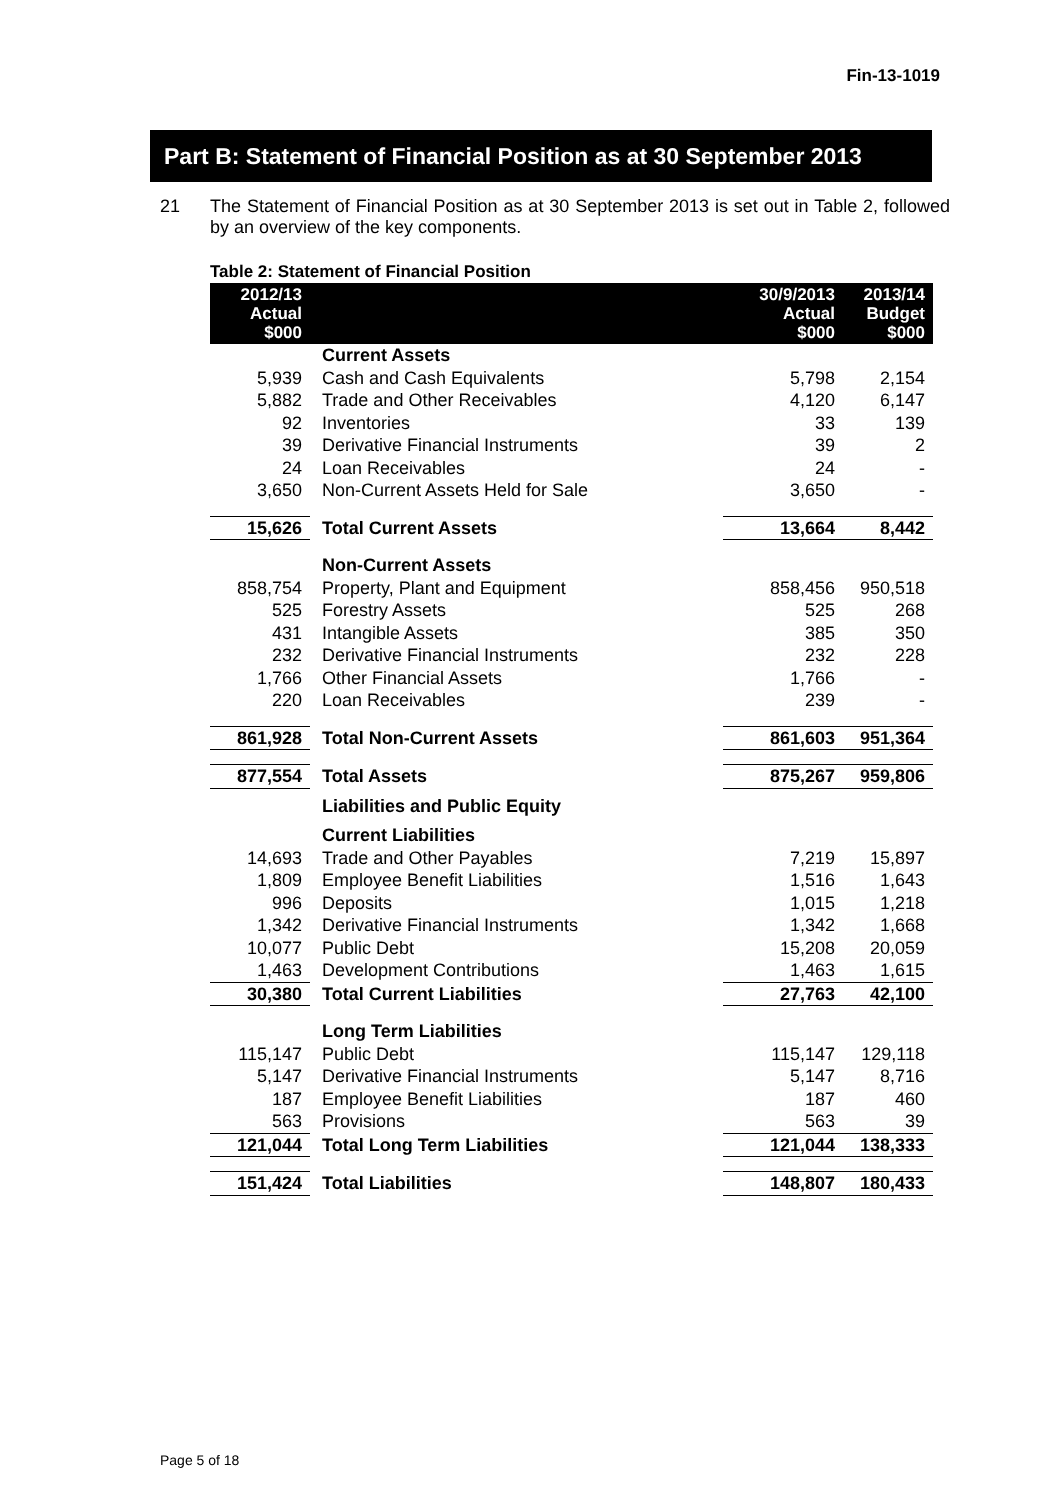Fin-13-1019
Part B: Statement of Financial Position as at 30 September 2013
21 The Statement of Financial Position as at 30 September 2013 is set out in Table 2, followed by an overview of the key components.
Table 2: Statement of Financial Position
| 2012/13 Actual $000 | | 30/9/2013 Actual $000 | 2013/14 Budget $000 |
| --- | --- | --- | --- |
| | Current Assets | | |
| 5,939 | Cash and Cash Equivalents | 5,798 | 2,154 |
| 5,882 | Trade and Other Receivables | 4,120 | 6,147 |
| 92 | Inventories | 33 | 139 |
| 39 | Derivative Financial Instruments | 39 | 2 |
| 24 | Loan Receivables | 24 | - |
| 3,650 | Non-Current Assets Held for Sale | 3,650 | - |
| 15,626 | Total Current Assets | 13,664 | 8,442 |
| | Non-Current Assets | | |
| 858,754 | Property, Plant and Equipment | 858,456 | 950,518 |
| 525 | Forestry Assets | 525 | 268 |
| 431 | Intangible Assets | 385 | 350 |
| 232 | Derivative Financial Instruments | 232 | 228 |
| 1,766 | Other Financial Assets | 1,766 | - |
| 220 | Loan Receivables | 239 | - |
| 861,928 | Total Non-Current Assets | 861,603 | 951,364 |
| 877,554 | Total Assets | 875,267 | 959,806 |
| | Liabilities and Public Equity | | |
| | Current Liabilities | | |
| 14,693 | Trade and Other Payables | 7,219 | 15,897 |
| 1,809 | Employee Benefit Liabilities | 1,516 | 1,643 |
| 996 | Deposits | 1,015 | 1,218 |
| 1,342 | Derivative Financial Instruments | 1,342 | 1,668 |
| 10,077 | Public Debt | 15,208 | 20,059 |
| 1,463 | Development Contributions | 1,463 | 1,615 |
| 30,380 | Total Current Liabilities | 27,763 | 42,100 |
| | Long Term Liabilities | | |
| 115,147 | Public Debt | 115,147 | 129,118 |
| 5,147 | Derivative Financial Instruments | 5,147 | 8,716 |
| 187 | Employee Benefit Liabilities | 187 | 460 |
| 563 | Provisions | 563 | 39 |
| 121,044 | Total Long Term Liabilities | 121,044 | 138,333 |
| 151,424 | Total Liabilities | 148,807 | 180,433 |
Page 5 of 18